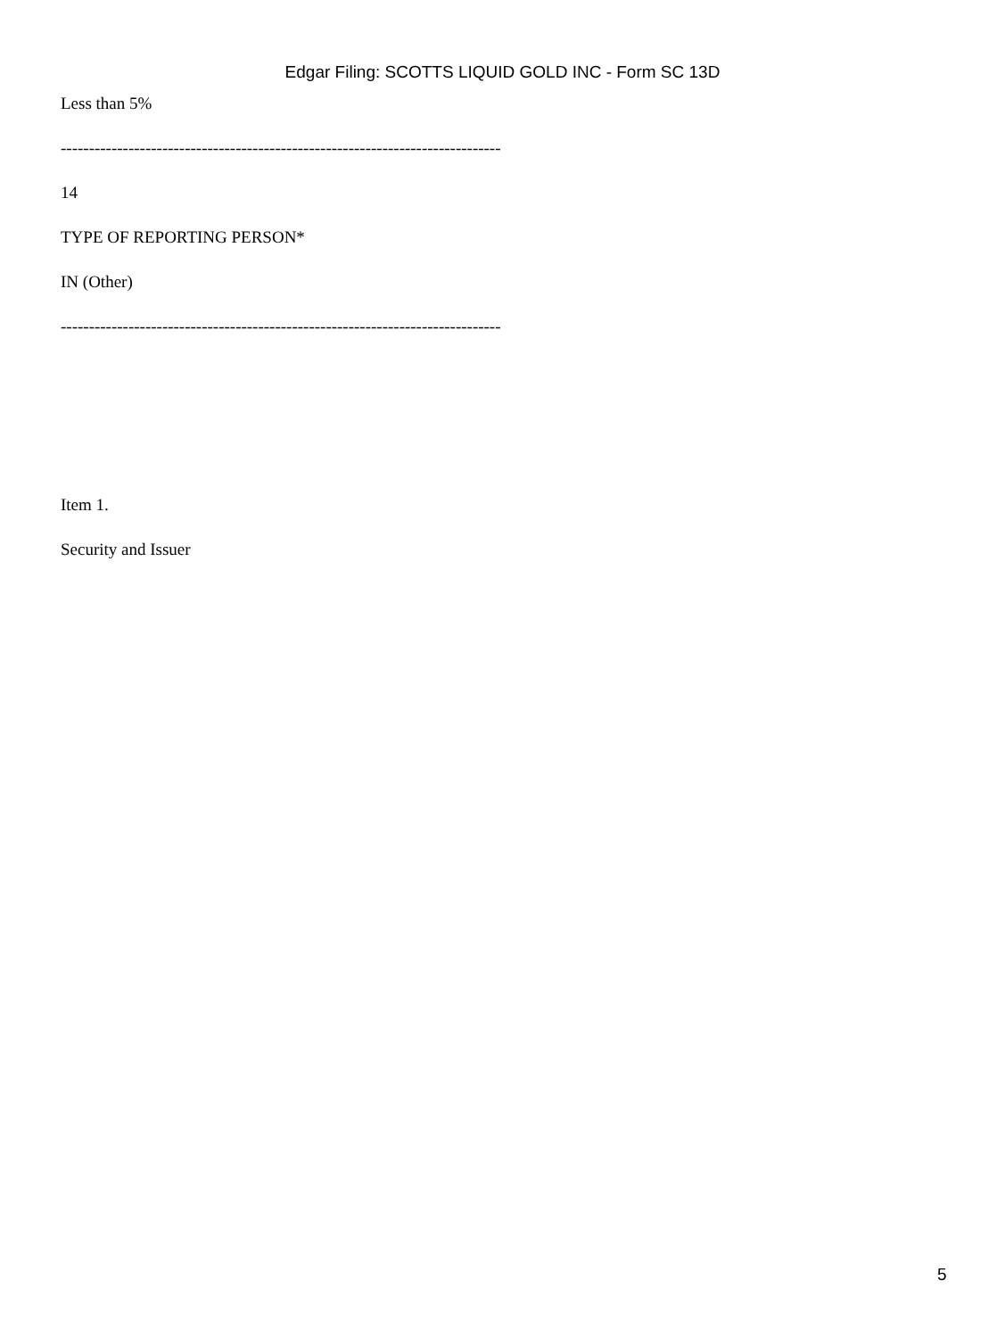Edgar Filing: SCOTTS LIQUID GOLD INC - Form SC 13D
Less than 5%
------------------------------------------------------------------------------
14
TYPE OF REPORTING PERSON*
IN (Other)
------------------------------------------------------------------------------
Item 1.
Security and Issuer
5